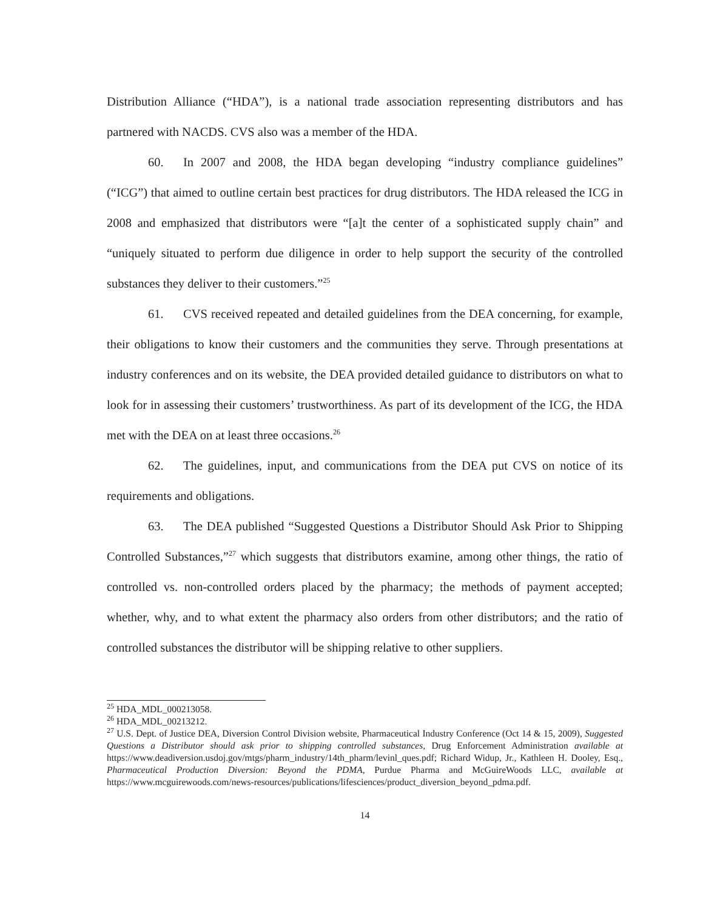Distribution Alliance (“HDA”), is a national trade association representing distributors and has partnered with NACDS. CVS also was a member of the HDA.
60. In 2007 and 2008, the HDA began developing “industry compliance guidelines” (“ICG”) that aimed to outline certain best practices for drug distributors. The HDA released the ICG in 2008 and emphasized that distributors were “[a]t the center of a sophisticated supply chain” and “uniquely situated to perform due diligence in order to help support the security of the controlled substances they deliver to their customers.”<sup>25</sup>
61. CVS received repeated and detailed guidelines from the DEA concerning, for example, their obligations to know their customers and the communities they serve. Through presentations at industry conferences and on its website, the DEA provided detailed guidance to distributors on what to look for in assessing their customers’ trustworthiness. As part of its development of the ICG, the HDA met with the DEA on at least three occasions.<sup>26</sup>
62. The guidelines, input, and communications from the DEA put CVS on notice of its requirements and obligations.
63. The DEA published “Suggested Questions a Distributor Should Ask Prior to Shipping Controlled Substances,”<sup>27</sup> which suggests that distributors examine, among other things, the ratio of controlled vs. non-controlled orders placed by the pharmacy; the methods of payment accepted; whether, why, and to what extent the pharmacy also orders from other distributors; and the ratio of controlled substances the distributor will be shipping relative to other suppliers.
<sup>25</sup> HDA_MDL_000213058.
<sup>26</sup> HDA_MDL_00213212.
<sup>27</sup> U.S. Dept. of Justice DEA, Diversion Control Division website, Pharmaceutical Industry Conference (Oct 14 & 15, 2009), Suggested Questions a Distributor should ask prior to shipping controlled substances, Drug Enforcement Administration available at https://www.deadiversion.usdoj.gov/mtgs/pharm_industry/14th_pharm/levinl_ques.pdf; Richard Widup, Jr., Kathleen H. Dooley, Esq., Pharmaceutical Production Diversion: Beyond the PDMA, Purdue Pharma and McGuireWoods LLC, available at https://www.mcguirewoods.com/news-resources/publications/lifesciences/product_diversion_beyond_pdma.pdf.
14